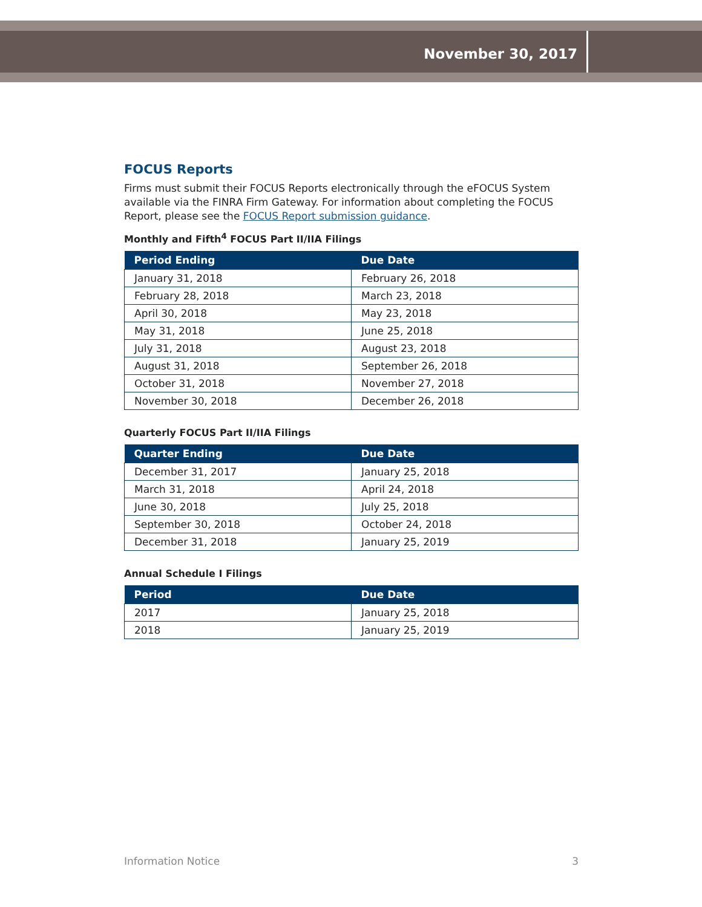November 30, 2017
FOCUS Reports
Firms must submit their FOCUS Reports electronically through the eFOCUS System available via the FINRA Firm Gateway. For information about completing the FOCUS Report, please see the FOCUS Report submission guidance.
Monthly and Fifth<sup>4</sup> FOCUS Part II/IIA Filings
| Period Ending | Due Date |
| --- | --- |
| January 31, 2018 | February 26, 2018 |
| February 28, 2018 | March 23, 2018 |
| April 30, 2018 | May 23, 2018 |
| May 31, 2018 | June 25, 2018 |
| July 31, 2018 | August 23, 2018 |
| August 31, 2018 | September 26, 2018 |
| October 31, 2018 | November 27, 2018 |
| November 30, 2018 | December 26, 2018 |
Quarterly FOCUS Part II/IIA Filings
| Quarter Ending | Due Date |
| --- | --- |
| December 31, 2017 | January 25, 2018 |
| March 31, 2018 | April 24, 2018 |
| June 30, 2018 | July 25, 2018 |
| September 30, 2018 | October 24, 2018 |
| December 31, 2018 | January 25, 2019 |
Annual Schedule I Filings
| Period | Due Date |
| --- | --- |
| 2017 | January 25, 2018 |
| 2018 | January 25, 2019 |
Information Notice 3